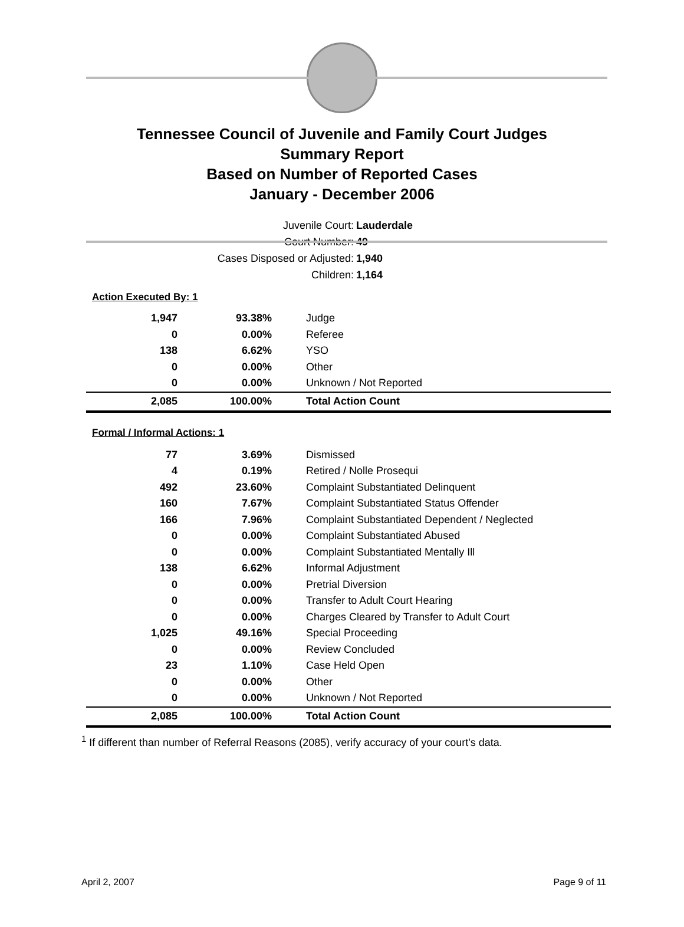Tennessee Council of Juvenile and Family Court Judges
Summary Report
Based on Number of Reported Cases
January - December 2006
Juvenile Court: Lauderdale
Court Number: 49
Cases Disposed or Adjusted: 1,940
Children: 1,164
Action Executed By: 1
| 1,947 | 93.38% | Judge |
| 0 | 0.00% | Referee |
| 138 | 6.62% | YSO |
| 0 | 0.00% | Other |
| 0 | 0.00% | Unknown / Not Reported |
| 2,085 | 100.00% | Total Action Count |
Formal / Informal Actions: 1
| 77 | 3.69% | Dismissed |
| 4 | 0.19% | Retired / Nolle Prosequi |
| 492 | 23.60% | Complaint Substantiated Delinquent |
| 160 | 7.67% | Complaint Substantiated Status Offender |
| 166 | 7.96% | Complaint Substantiated Dependent / Neglected |
| 0 | 0.00% | Complaint Substantiated Abused |
| 0 | 0.00% | Complaint Substantiated Mentally Ill |
| 138 | 6.62% | Informal Adjustment |
| 0 | 0.00% | Pretrial Diversion |
| 0 | 0.00% | Transfer to Adult Court Hearing |
| 0 | 0.00% | Charges Cleared by Transfer to Adult Court |
| 1,025 | 49.16% | Special Proceeding |
| 0 | 0.00% | Review Concluded |
| 23 | 1.10% | Case Held Open |
| 0 | 0.00% | Other |
| 0 | 0.00% | Unknown / Not Reported |
| 2,085 | 100.00% | Total Action Count |
<sup>1</sup> If different than number of Referral Reasons (2085), verify accuracy of your court's data.
April 2, 2007 Page 9 of 11